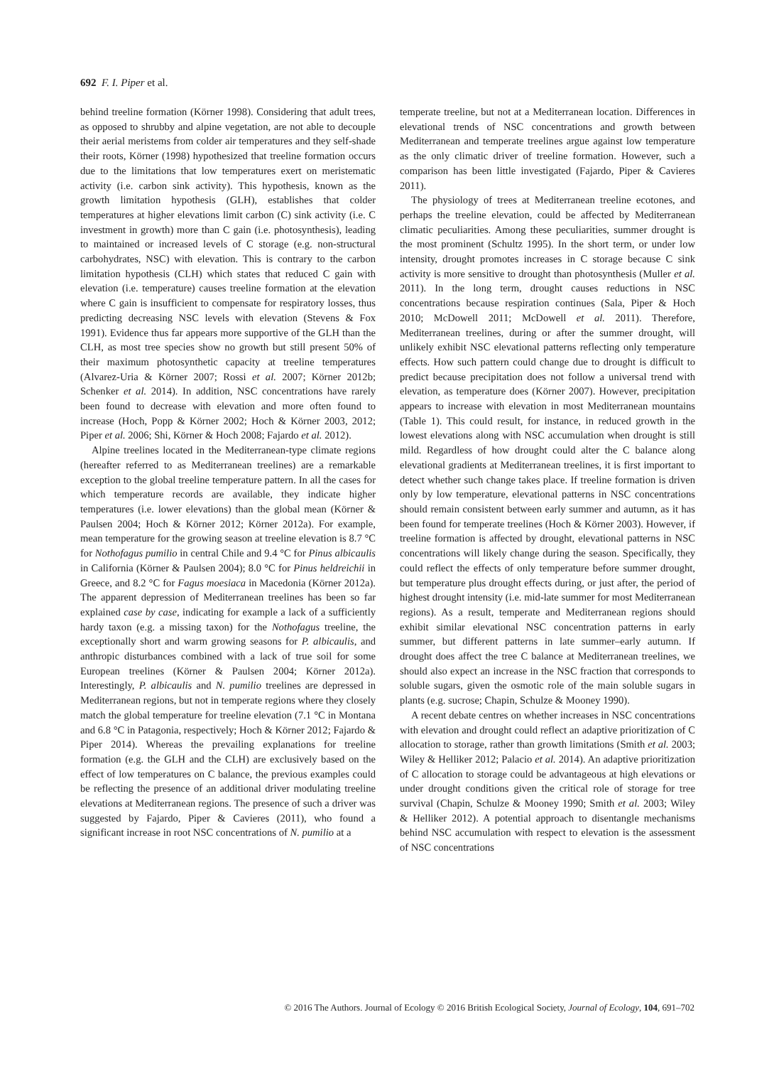692 F. I. Piper et al.
behind treeline formation (Körner 1998). Considering that adult trees, as opposed to shrubby and alpine vegetation, are not able to decouple their aerial meristems from colder air temperatures and they self-shade their roots, Körner (1998) hypothesized that treeline formation occurs due to the limitations that low temperatures exert on meristematic activity (i.e. carbon sink activity). This hypothesis, known as the growth limitation hypothesis (GLH), establishes that colder temperatures at higher elevations limit carbon (C) sink activity (i.e. C investment in growth) more than C gain (i.e. photosynthesis), leading to maintained or increased levels of C storage (e.g. non-structural carbohydrates, NSC) with elevation. This is contrary to the carbon limitation hypothesis (CLH) which states that reduced C gain with elevation (i.e. temperature) causes treeline formation at the elevation where C gain is insufficient to compensate for respiratory losses, thus predicting decreasing NSC levels with elevation (Stevens & Fox 1991). Evidence thus far appears more supportive of the GLH than the CLH, as most tree species show no growth but still present 50% of their maximum photosynthetic capacity at treeline temperatures (Alvarez-Uria & Körner 2007; Rossi et al. 2007; Körner 2012b; Schenker et al. 2014). In addition, NSC concentrations have rarely been found to decrease with elevation and more often found to increase (Hoch, Popp & Körner 2002; Hoch & Körner 2003, 2012; Piper et al. 2006; Shi, Körner & Hoch 2008; Fajardo et al. 2012).
Alpine treelines located in the Mediterranean-type climate regions (hereafter referred to as Mediterranean treelines) are a remarkable exception to the global treeline temperature pattern. In all the cases for which temperature records are available, they indicate higher temperatures (i.e. lower elevations) than the global mean (Körner & Paulsen 2004; Hoch & Körner 2012; Körner 2012a). For example, mean temperature for the growing season at treeline elevation is 8.7 °C for Nothofagus pumilio in central Chile and 9.4 °C for Pinus albicaulis in California (Körner & Paulsen 2004); 8.0 °C for Pinus heldreichii in Greece, and 8.2 °C for Fagus moesiaca in Macedonia (Körner 2012a). The apparent depression of Mediterranean treelines has been so far explained case by case, indicating for example a lack of a sufficiently hardy taxon (e.g. a missing taxon) for the Nothofagus treeline, the exceptionally short and warm growing seasons for P. albicaulis, and anthropic disturbances combined with a lack of true soil for some European treelines (Körner & Paulsen 2004; Körner 2012a). Interestingly, P. albicaulis and N. pumilio treelines are depressed in Mediterranean regions, but not in temperate regions where they closely match the global temperature for treeline elevation (7.1 °C in Montana and 6.8 °C in Patagonia, respectively; Hoch & Körner 2012; Fajardo & Piper 2014). Whereas the prevailing explanations for treeline formation (e.g. the GLH and the CLH) are exclusively based on the effect of low temperatures on C balance, the previous examples could be reflecting the presence of an additional driver modulating treeline elevations at Mediterranean regions. The presence of such a driver was suggested by Fajardo, Piper & Cavieres (2011), who found a significant increase in root NSC concentrations of N. pumilio at a
temperate treeline, but not at a Mediterranean location. Differences in elevational trends of NSC concentrations and growth between Mediterranean and temperate treelines argue against low temperature as the only climatic driver of treeline formation. However, such a comparison has been little investigated (Fajardo, Piper & Cavieres 2011).
The physiology of trees at Mediterranean treeline ecotones, and perhaps the treeline elevation, could be affected by Mediterranean climatic peculiarities. Among these peculiarities, summer drought is the most prominent (Schultz 1995). In the short term, or under low intensity, drought promotes increases in C storage because C sink activity is more sensitive to drought than photosynthesis (Muller et al. 2011). In the long term, drought causes reductions in NSC concentrations because respiration continues (Sala, Piper & Hoch 2010; McDowell 2011; McDowell et al. 2011). Therefore, Mediterranean treelines, during or after the summer drought, will unlikely exhibit NSC elevational patterns reflecting only temperature effects. How such pattern could change due to drought is difficult to predict because precipitation does not follow a universal trend with elevation, as temperature does (Körner 2007). However, precipitation appears to increase with elevation in most Mediterranean mountains (Table 1). This could result, for instance, in reduced growth in the lowest elevations along with NSC accumulation when drought is still mild. Regardless of how drought could alter the C balance along elevational gradients at Mediterranean treelines, it is first important to detect whether such change takes place. If treeline formation is driven only by low temperature, elevational patterns in NSC concentrations should remain consistent between early summer and autumn, as it has been found for temperate treelines (Hoch & Körner 2003). However, if treeline formation is affected by drought, elevational patterns in NSC concentrations will likely change during the season. Specifically, they could reflect the effects of only temperature before summer drought, but temperature plus drought effects during, or just after, the period of highest drought intensity (i.e. mid-late summer for most Mediterranean regions). As a result, temperate and Mediterranean regions should exhibit similar elevational NSC concentration patterns in early summer, but different patterns in late summer–early autumn. If drought does affect the tree C balance at Mediterranean treelines, we should also expect an increase in the NSC fraction that corresponds to soluble sugars, given the osmotic role of the main soluble sugars in plants (e.g. sucrose; Chapin, Schulze & Mooney 1990).
A recent debate centres on whether increases in NSC concentrations with elevation and drought could reflect an adaptive prioritization of C allocation to storage, rather than growth limitations (Smith et al. 2003; Wiley & Helliker 2012; Palacio et al. 2014). An adaptive prioritization of C allocation to storage could be advantageous at high elevations or under drought conditions given the critical role of storage for tree survival (Chapin, Schulze & Mooney 1990; Smith et al. 2003; Wiley & Helliker 2012). A potential approach to disentangle mechanisms behind NSC accumulation with respect to elevation is the assessment of NSC concentrations
© 2016 The Authors. Journal of Ecology © 2016 British Ecological Society, Journal of Ecology, 104, 691–702